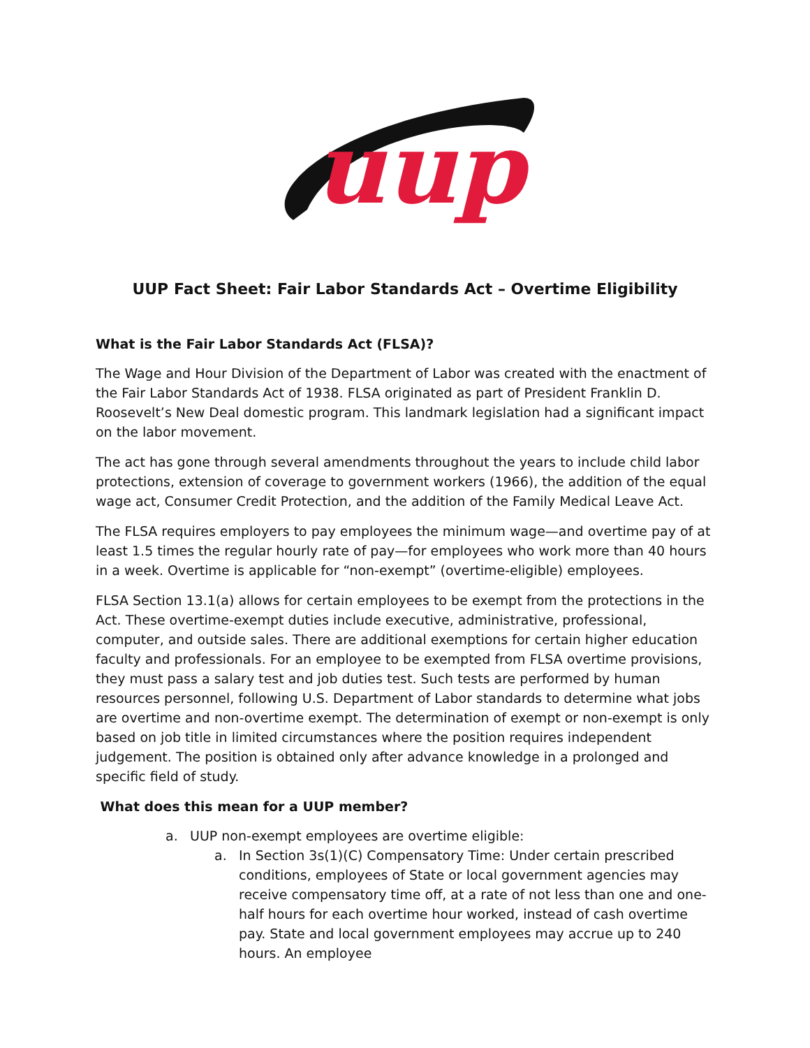uup
UUP Fact Sheet: Fair Labor Standards Act – Overtime Eligibility
What is the Fair Labor Standards Act (FLSA)?
The Wage and Hour Division of the Department of Labor was created with the enactment of the Fair Labor Standards Act of 1938. FLSA originated as part of President Franklin D. Roosevelt’s New Deal domestic program. This landmark legislation had a significant impact on the labor movement.
The act has gone through several amendments throughout the years to include child labor protections, extension of coverage to government workers (1966), the addition of the equal wage act, Consumer Credit Protection, and the addition of the Family Medical Leave Act.
The FLSA requires employers to pay employees the minimum wage—and overtime pay of at least 1.5 times the regular hourly rate of pay—for employees who work more than 40 hours in a week. Overtime is applicable for “non-exempt” (overtime-eligible) employees.
FLSA Section 13.1(a) allows for certain employees to be exempt from the protections in the Act. These overtime-exempt duties include executive, administrative, professional, computer, and outside sales. There are additional exemptions for certain higher education faculty and professionals. For an employee to be exempted from FLSA overtime provisions, they must pass a salary test and job duties test. Such tests are performed by human resources personnel, following U.S. Department of Labor standards to determine what jobs are overtime and non-overtime exempt. The determination of exempt or non-exempt is only based on job title in limited circumstances where the position requires independent judgement. The position is obtained only after advance knowledge in a prolonged and specific field of study.
What does this mean for a UUP member?
a. UUP non-exempt employees are overtime eligible:
a. In Section 3s(1)(C) Compensatory Time: Under certain prescribed conditions, employees of State or local government agencies may receive compensatory time off, at a rate of not less than one and one-half hours for each overtime hour worked, instead of cash overtime pay. State and local government employees may accrue up to 240 hours. An employee